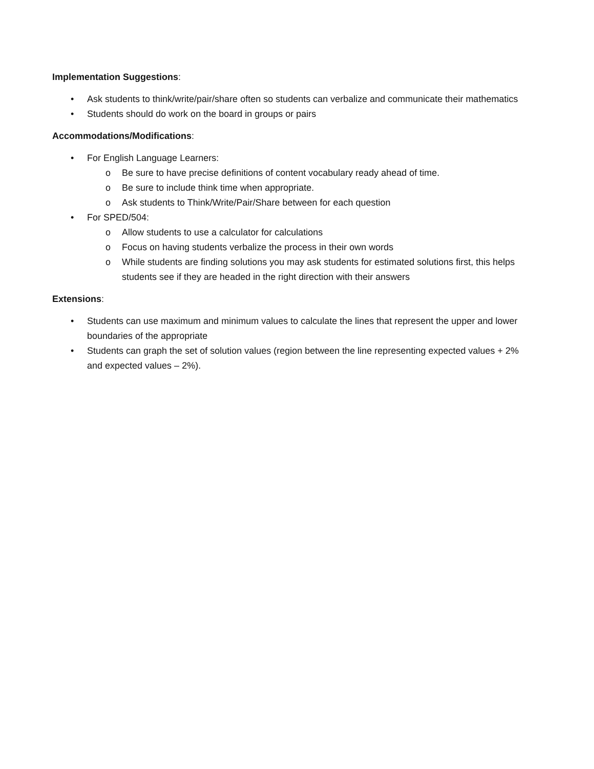Implementation Suggestions:
• Ask students to think/write/pair/share often so students can verbalize and communicate their mathematics
• Students should do work on the board in groups or pairs
Accommodations/Modifications:
• For English Language Learners:
o Be sure to have precise definitions of content vocabulary ready ahead of time.
o Be sure to include think time when appropriate.
o Ask students to Think/Write/Pair/Share between for each question
• For SPED/504:
o Allow students to use a calculator for calculations
o Focus on having students verbalize the process in their own words
o While students are finding solutions you may ask students for estimated solutions first, this helps students see if they are headed in the right direction with their answers
Extensions:
• Students can use maximum and minimum values to calculate the lines that represent the upper and lower boundaries of the appropriate
• Students can graph the set of solution values (region between the line representing expected values + 2% and expected values – 2%).